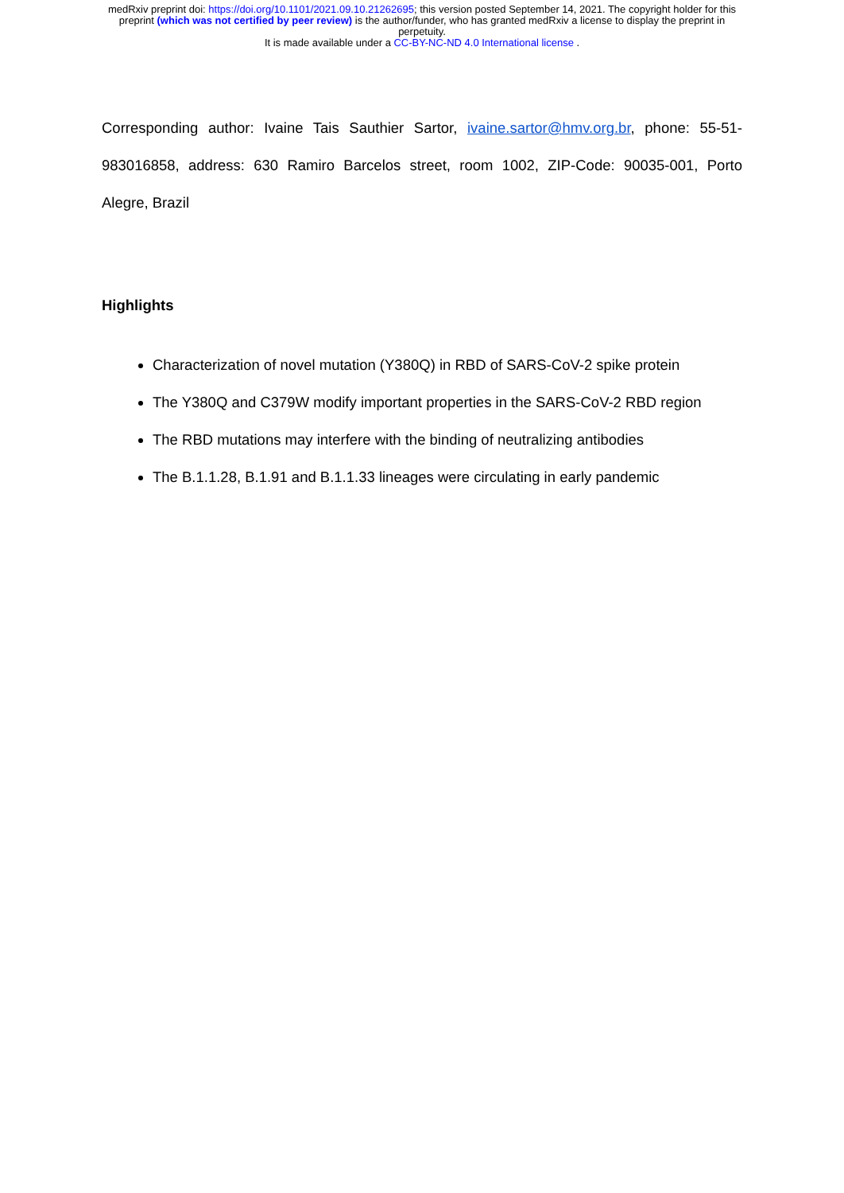medRxiv preprint doi: https://doi.org/10.1101/2021.09.10.21262695; this version posted September 14, 2021. The copyright holder for this
preprint (which was not certified by peer review) is the author/funder, who has granted medRxiv a license to display the preprint in
perpetuity.
It is made available under a CC-BY-NC-ND 4.0 International license .
Corresponding author: Ivaine Tais Sauthier Sartor, ivaine.sartor@hmv.org.br, phone: 55-51-983016858, address: 630 Ramiro Barcelos street, room 1002, ZIP-Code: 90035-001, Porto Alegre, Brazil
Highlights
Characterization of novel mutation (Y380Q) in RBD of SARS-CoV-2 spike protein
The Y380Q and C379W modify important properties in the SARS-CoV-2 RBD region
The RBD mutations may interfere with the binding of neutralizing antibodies
The B.1.1.28, B.1.91 and B.1.1.33 lineages were circulating in early pandemic